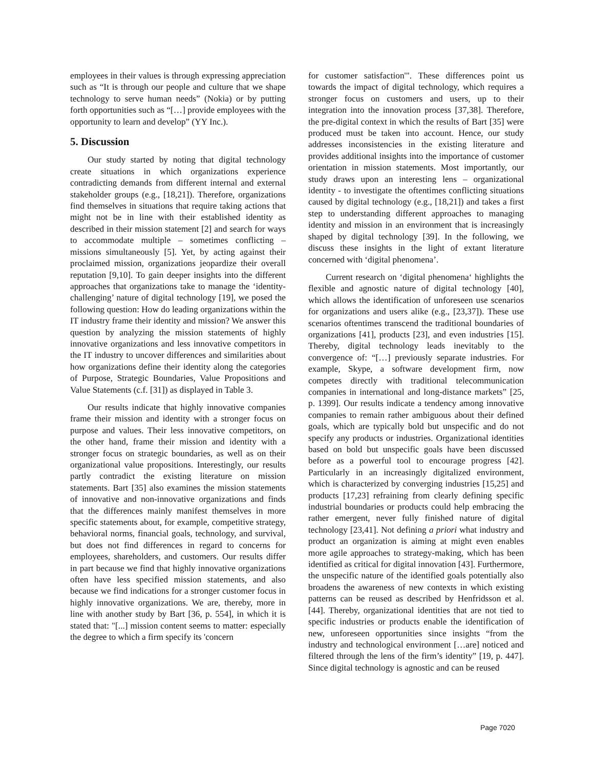employees in their values is through expressing appreciation such as “It is through our people and culture that we shape technology to serve human needs” (Nokia) or by putting forth opportunities such as “[…] provide employees with the opportunity to learn and develop” (YY Inc.).
5. Discussion
Our study started by noting that digital technology create situations in which organizations experience contradicting demands from different internal and external stakeholder groups (e.g., [18,21]). Therefore, organizations find themselves in situations that require taking actions that might not be in line with their established identity as described in their mission statement [2] and search for ways to accommodate multiple – sometimes conflicting – missions simultaneously [5]. Yet, by acting against their proclaimed mission, organizations jeopardize their overall reputation [9,10]. To gain deeper insights into the different approaches that organizations take to manage the ‘identity-challenging’ nature of digital technology [19], we posed the following question: How do leading organizations within the IT industry frame their identity and mission? We answer this question by analyzing the mission statements of highly innovative organizations and less innovative competitors in the IT industry to uncover differences and similarities about how organizations define their identity along the categories of Purpose, Strategic Boundaries, Value Propositions and Value Statements (c.f. [31]) as displayed in Table 3.
Our results indicate that highly innovative companies frame their mission and identity with a stronger focus on purpose and values. Their less innovative competitors, on the other hand, frame their mission and identity with a stronger focus on strategic boundaries, as well as on their organizational value propositions. Interestingly, our results partly contradict the existing literature on mission statements. Bart [35] also examines the mission statements of innovative and non-innovative organizations and finds that the differences mainly manifest themselves in more specific statements about, for example, competitive strategy, behavioral norms, financial goals, technology, and survival, but does not find differences in regard to concerns for employees, shareholders, and customers. Our results differ in part because we find that highly innovative organizations often have less specified mission statements, and also because we find indications for a stronger customer focus in highly innovative organizations. We are, thereby, more in line with another study by Bart [36, p. 554], in which it is stated that: "[...] mission content seems to matter: especially the degree to which a firm specify its 'concern
for customer satisfaction'". These differences point us towards the impact of digital technology, which requires a stronger focus on customers and users, up to their integration into the innovation process [37,38]. Therefore, the pre-digital context in which the results of Bart [35] were produced must be taken into account. Hence, our study addresses inconsistencies in the existing literature and provides additional insights into the importance of customer orientation in mission statements. Most importantly, our study draws upon an interesting lens – organizational identity - to investigate the oftentimes conflicting situations caused by digital technology (e.g., [18,21]) and takes a first step to understanding different approaches to managing identity and mission in an environment that is increasingly shaped by digital technology [39]. In the following, we discuss these insights in the light of extant literature concerned with ‘digital phenomena’.
Current research on ‘digital phenomena‘ highlights the flexible and agnostic nature of digital technology [40], which allows the identification of unforeseen use scenarios for organizations and users alike (e.g., [23,37]). These use scenarios oftentimes transcend the traditional boundaries of organizations [41], products [23], and even industries [15]. Thereby, digital technology leads inevitably to the convergence of: “[…] previously separate industries. For example, Skype, a software development firm, now competes directly with traditional telecommunication companies in international and long-distance markets” [25, p. 1399]. Our results indicate a tendency among innovative companies to remain rather ambiguous about their defined goals, which are typically bold but unspecific and do not specify any products or industries. Organizational identities based on bold but unspecific goals have been discussed before as a powerful tool to encourage progress [42]. Particularly in an increasingly digitalized environment, which is characterized by converging industries [15,25] and products [17,23] refraining from clearly defining specific industrial boundaries or products could help embracing the rather emergent, never fully finished nature of digital technology [23,41]. Not defining a priori what industry and product an organization is aiming at might even enables more agile approaches to strategy-making, which has been identified as critical for digital innovation [43]. Furthermore, the unspecific nature of the identified goals potentially also broadens the awareness of new contexts in which existing patterns can be reused as described by Henfridsson et al. [44]. Thereby, organizational identities that are not tied to specific industries or products enable the identification of new, unforeseen opportunities since insights “from the industry and technological environment […are] noticed and filtered through the lens of the firm’s identity” [19, p. 447]. Since digital technology is agnostic and can be reused
Page 7020